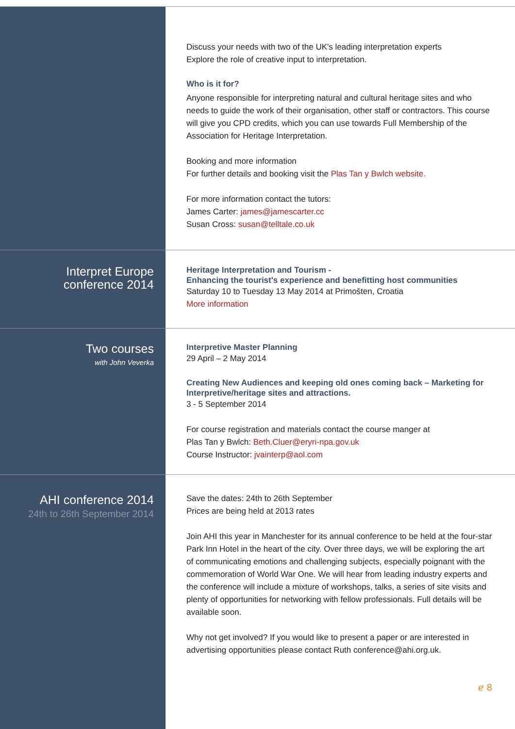Discuss your needs with two of the UK's leading interpretation experts
Explore the role of creative input to interpretation.
Who is it for?
Anyone responsible for interpreting natural and cultural heritage sites and who needs to guide the work of their organisation, other staff or contractors. This course will give you CPD credits, which you can use towards Full Membership of the Association for Heritage Interpretation.
Booking and more information
For further details and booking visit the Plas Tan y Bwlch website.
For more information contact the tutors:
James Carter: james@jamescarter.cc
Susan Cross: susan@telltale.co.uk
Interpret Europe
conference 2014
Heritage Interpretation and Tourism -
Enhancing the tourist's experience and benefitting host communities
Saturday 10 to Tuesday 13 May 2014 at Primošten, Croatia
More information
Two courses
with John Veverka
Interpretive Master Planning
29 April – 2 May 2014
Creating New Audiences and keeping old ones coming back – Marketing for Interpretive/heritage sites and attractions.
3 - 5 September 2014
For course registration and materials contact the course manger at
Plas Tan y Bwlch: Beth.Cluer@eryri-npa.gov.uk
Course Instructor: jvainterp@aol.com
AHI conference 2014
24th to 26th September 2014
Save the dates: 24th to 26th September
Prices are being held at 2013 rates
Join AHI this year in Manchester for its annual conference to be held at the four-star Park Inn Hotel in the heart of the city. Over three days, we will be exploring the art of communicating emotions and challenging subjects, especially poignant with the commemoration of World War One. We will hear from leading industry experts and the conference will include a mixture of workshops, talks, a series of site visits and plenty of opportunities for networking with fellow professionals. Full details will be available soon.
Why not get involved? If you would like to present a paper or are interested in advertising opportunities please contact Ruth conference@ahi.org.uk.
ℯ 8